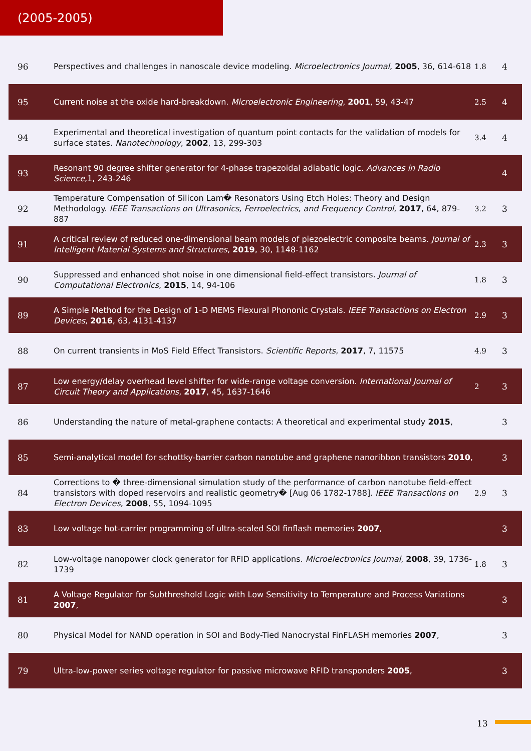(2005-2005)
| 96 | Perspectives and challenges in nanoscale device modeling. Microelectronics Journal , 2005 , 36, 614-618 | 1.8 | 4 |
| 95 | Current noise at the oxide hard-breakdown. Microelectronic Engineering , 2001 , 59, 43-47 | 2.5 | 4 |
| 94 | Experimental and theoretical investigation of quantum point contacts for the validation of models for surface states. Nanotechnology , 2002 , 13, 299-303 | 3.4 | 4 |
| 93 | Resonant 90 degree shifter generator for 4-phase trapezoidal adiabatic logic. Advances in Radio Science ,1, 243-246 | | 4 |
| 92 | Temperature Compensation of Silicon Lam� Resonators Using Etch Holes: Theory and Design Methodology. IEEE Transactions on Ultrasonics, Ferroelectrics, and Frequency Control , 2017 , 64, 879-887 | 3.2 | 3 |
| 91 | A critical review of reduced one-dimensional beam models of piezoelectric composite beams. Journal of Intelligent Material Systems and Structures , 2019 , 30, 1148-1162 | 2.3 | 3 |
| 90 | Suppressed and enhanced shot noise in one dimensional field-effect transistors. Journal of Computational Electronics , 2015 , 14, 94-106 | 1.8 | 3 |
| 89 | A Simple Method for the Design of 1-D MEMS Flexural Phononic Crystals. IEEE Transactions on Electron Devices , 2016 , 63, 4131-4137 | 2.9 | 3 |
| 88 | On current transients in MoS Field Effect Transistors. Scientific Reports , 2017 , 7, 11575 | 4.9 | 3 |
| 87 | Low energy/delay overhead level shifter for wide-range voltage conversion. International Journal of Circuit Theory and Applications , 2017 , 45, 1637-1646 | 2 | 3 |
| 86 | Understanding the nature of metal-graphene contacts: A theoretical and experimental study 2015 , | | 3 |
| 85 | Semi-analytical model for schottky-barrier carbon nanotube and graphene nanoribbon transistors 2010 , | | 3 |
| 84 | Corrections to � three-dimensional simulation study of the performance of carbon nanotube field-effect transistors with doped reservoirs and realistic geometry� [Aug 06 1782-1788]. IEEE Transactions on Electron Devices , 2008 , 55, 1094-1095 | 2.9 | 3 |
| 83 | Low voltage hot-carrier programming of ultra-scaled SOI finflash memories 2007 , | | 3 |
| 82 | Low-voltage nanopower clock generator for RFID applications. Microelectronics Journal , 2008 , 39, 1736-1739 | 1.8 | 3 |
| 81 | A Voltage Regulator for Subthreshold Logic with Low Sensitivity to Temperature and Process Variations 2007 , | | 3 |
| 80 | Physical Model for NAND operation in SOI and Body-Tied Nanocrystal FinFLASH memories 2007 , | | 3 |
| 79 | Ultra-low-power series voltage regulator for passive microwave RFID transponders 2005 , | | 3 |
13